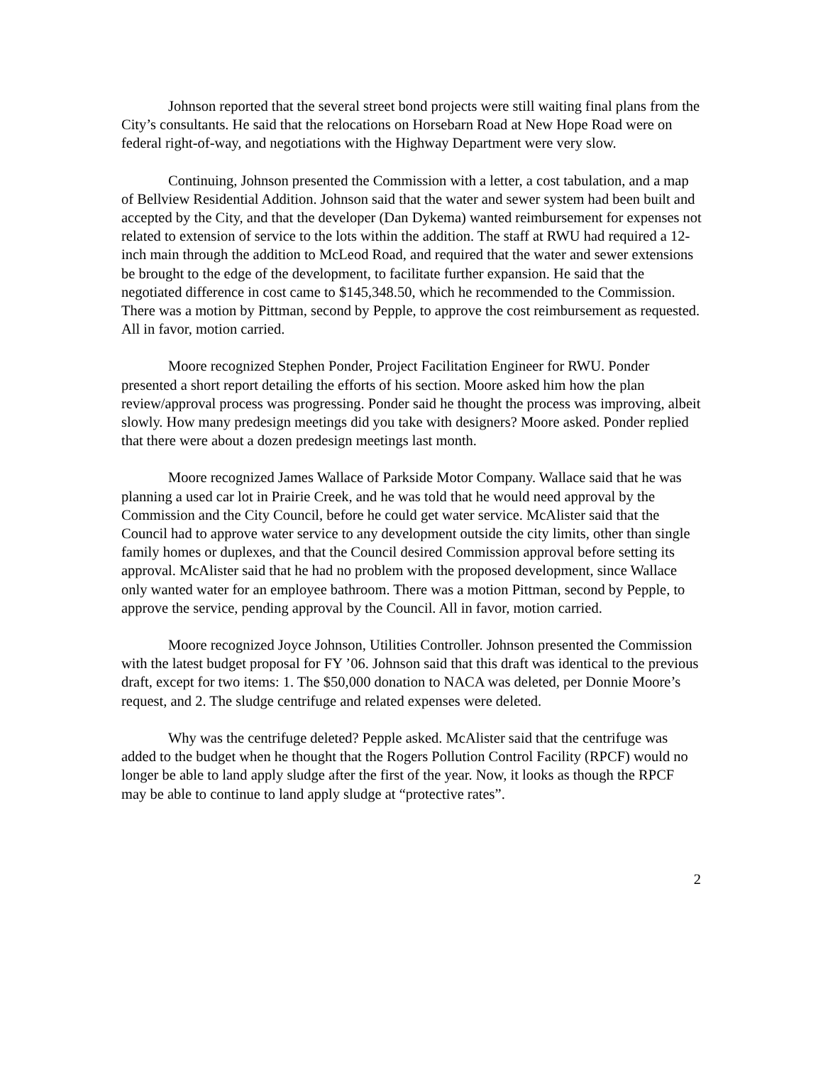Johnson reported that the several street bond projects were still waiting final plans from the City’s consultants. He said that the relocations on Horsebarn Road at New Hope Road were on federal right-of-way, and negotiations with the Highway Department were very slow.
Continuing, Johnson presented the Commission with a letter, a cost tabulation, and a map of Bellview Residential Addition. Johnson said that the water and sewer system had been built and accepted by the City, and that the developer (Dan Dykema) wanted reimbursement for expenses not related to extension of service to the lots within the addition. The staff at RWU had required a 12-inch main through the addition to McLeod Road, and required that the water and sewer extensions be brought to the edge of the development, to facilitate further expansion. He said that the negotiated difference in cost came to $145,348.50, which he recommended to the Commission. There was a motion by Pittman, second by Pepple, to approve the cost reimbursement as requested. All in favor, motion carried.
Moore recognized Stephen Ponder, Project Facilitation Engineer for RWU. Ponder presented a short report detailing the efforts of his section. Moore asked him how the plan review/approval process was progressing. Ponder said he thought the process was improving, albeit slowly. How many predesign meetings did you take with designers? Moore asked. Ponder replied that there were about a dozen predesign meetings last month.
Moore recognized James Wallace of Parkside Motor Company. Wallace said that he was planning a used car lot in Prairie Creek, and he was told that he would need approval by the Commission and the City Council, before he could get water service. McAlister said that the Council had to approve water service to any development outside the city limits, other than single family homes or duplexes, and that the Council desired Commission approval before setting its approval. McAlister said that he had no problem with the proposed development, since Wallace only wanted water for an employee bathroom. There was a motion Pittman, second by Pepple, to approve the service, pending approval by the Council. All in favor, motion carried.
Moore recognized Joyce Johnson, Utilities Controller. Johnson presented the Commission with the latest budget proposal for FY ’06. Johnson said that this draft was identical to the previous draft, except for two items: 1. The $50,000 donation to NACA was deleted, per Donnie Moore’s request, and 2. The sludge centrifuge and related expenses were deleted.
Why was the centrifuge deleted? Pepple asked. McAlister said that the centrifuge was added to the budget when he thought that the Rogers Pollution Control Facility (RPCF) would no longer be able to land apply sludge after the first of the year. Now, it looks as though the RPCF may be able to continue to land apply sludge at “protective rates”.
2